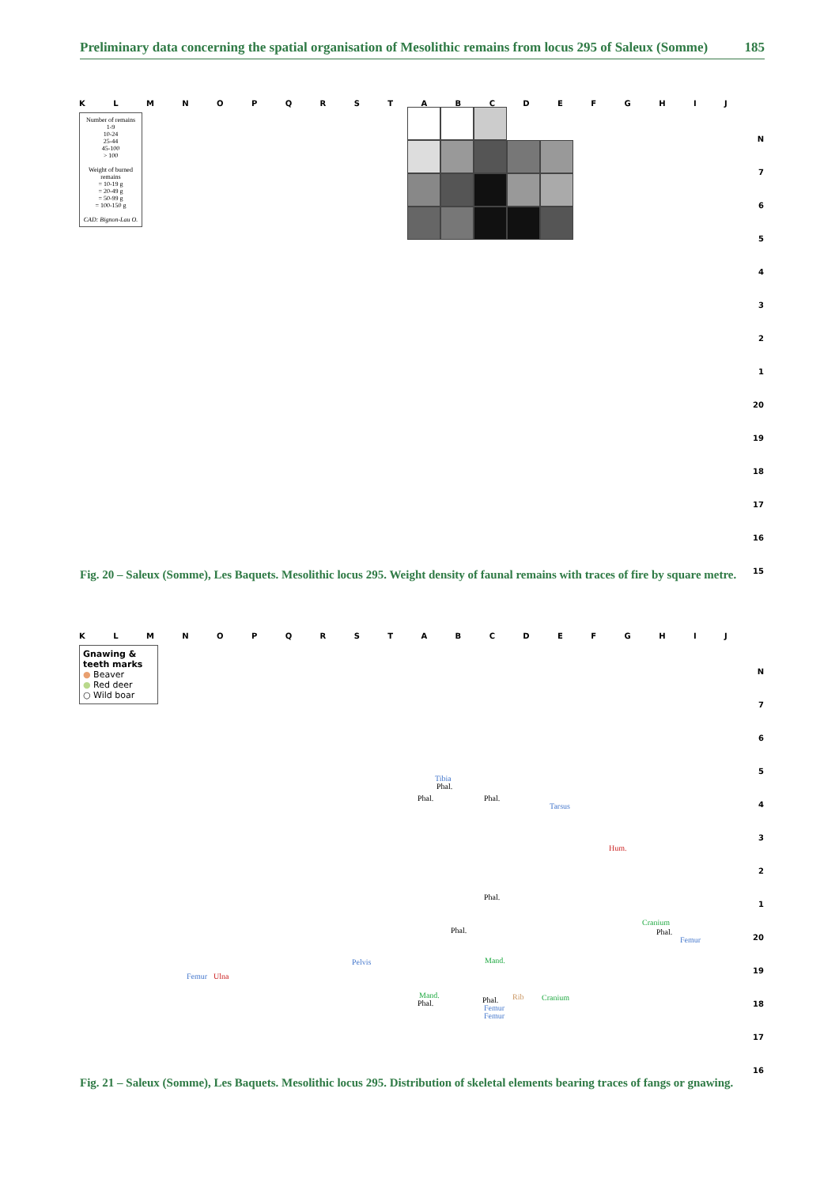Preliminary data concerning the spatial organisation of Mesolithic remains from locus 295 of Saleux (Somme) 185
KLMNOPQRSTABCDEFGHIJ
Number of remains
1-9
10-24
25-44
45-100
> 100
Weight of burned remains
= 10-19 g
= 20-49 g
= 50-99 g
= 100-150 g
CAD: Bignon-Lau O.
N
7
6
5
4
3
2
1
20
19
18
17
16
15
Fig. 20 – Saleux (Somme), Les Baquets. Mesolithic locus 295. Weight density of faunal remains with traces of fire by square metre.
KLMNOPQRSTABCDEFGHIJ
Gnawing & teeth marks
● Beaver
● Red deer
○ Wild boar
N
7
6
5
4
3
2
1
20
19
18
17
16
Tibia
Phal.
Phal. Phal.
Tarsus
Hum.
Phal.
Phal.
Cranium
Phal.
Femur
Pelvis Mand.
Femur Ulna
Mand.
Phal. Phal.
Femur
Femur
Rib Cranium
Fig. 21 – Saleux (Somme), Les Baquets. Mesolithic locus 295. Distribution of skeletal elements bearing traces of fangs or gnawing.